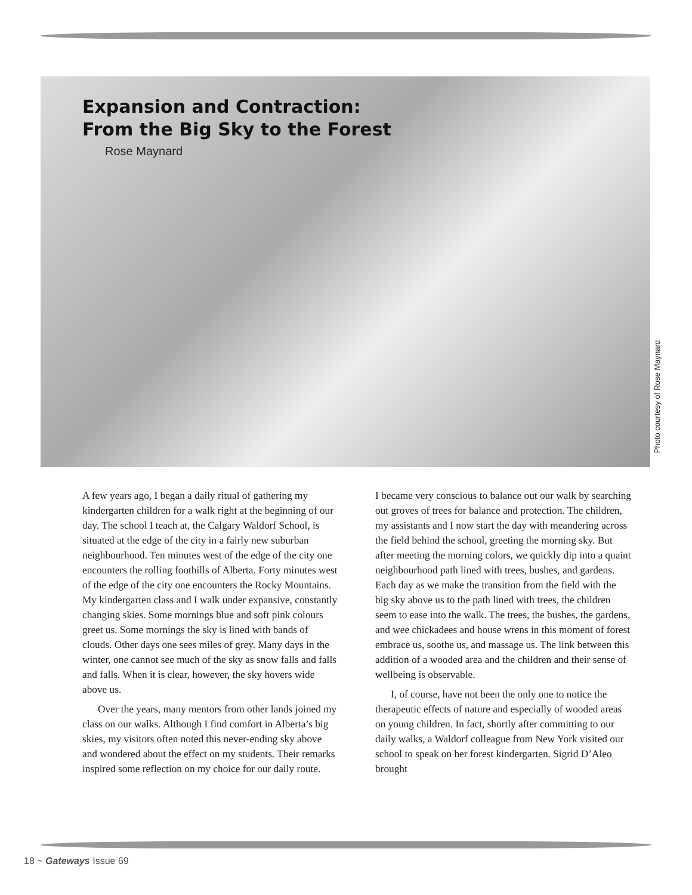Expansion and Contraction:
From the Big Sky to the Forest
Rose Maynard
Photo courtesy of Rose Maynard
A few years ago, I began a daily ritual of gathering my kindergarten children for a walk right at the beginning of our day. The school I teach at, the Calgary Waldorf School, is situated at the edge of the city in a fairly new suburban neighbourhood. Ten minutes west of the edge of the city one encounters the rolling foothills of Alberta. Forty minutes west of the edge of the city one encounters the Rocky Mountains. My kindergarten class and I walk under expansive, constantly changing skies. Some mornings blue and soft pink colours greet us. Some mornings the sky is lined with bands of clouds. Other days one sees miles of grey. Many days in the winter, one cannot see much of the sky as snow falls and falls and falls. When it is clear, however, the sky hovers wide above us.
Over the years, many mentors from other lands joined my class on our walks. Although I find comfort in Alberta’s big skies, my visitors often noted this never-ending sky above and wondered about the effect on my students. Their remarks inspired some reflection on my choice for our daily route.
I became very conscious to balance out our walk by searching out groves of trees for balance and protection. The children, my assistants and I now start the day with meandering across the field behind the school, greeting the morning sky. But after meeting the morning colors, we quickly dip into a quaint neighbourhood path lined with trees, bushes, and gardens. Each day as we make the transition from the field with the big sky above us to the path lined with trees, the children seem to ease into the walk. The trees, the bushes, the gardens, and wee chickadees and house wrens in this moment of forest embrace us, soothe us, and massage us. The link between this addition of a wooded area and the children and their sense of wellbeing is observable.
I, of course, have not been the only one to notice the therapeutic effects of nature and especially of wooded areas on young children. In fact, shortly after committing to our daily walks, a Waldorf colleague from New York visited our school to speak on her forest kindergarten. Sigrid D’Aleo brought
18 ~ Gateways Issue 69